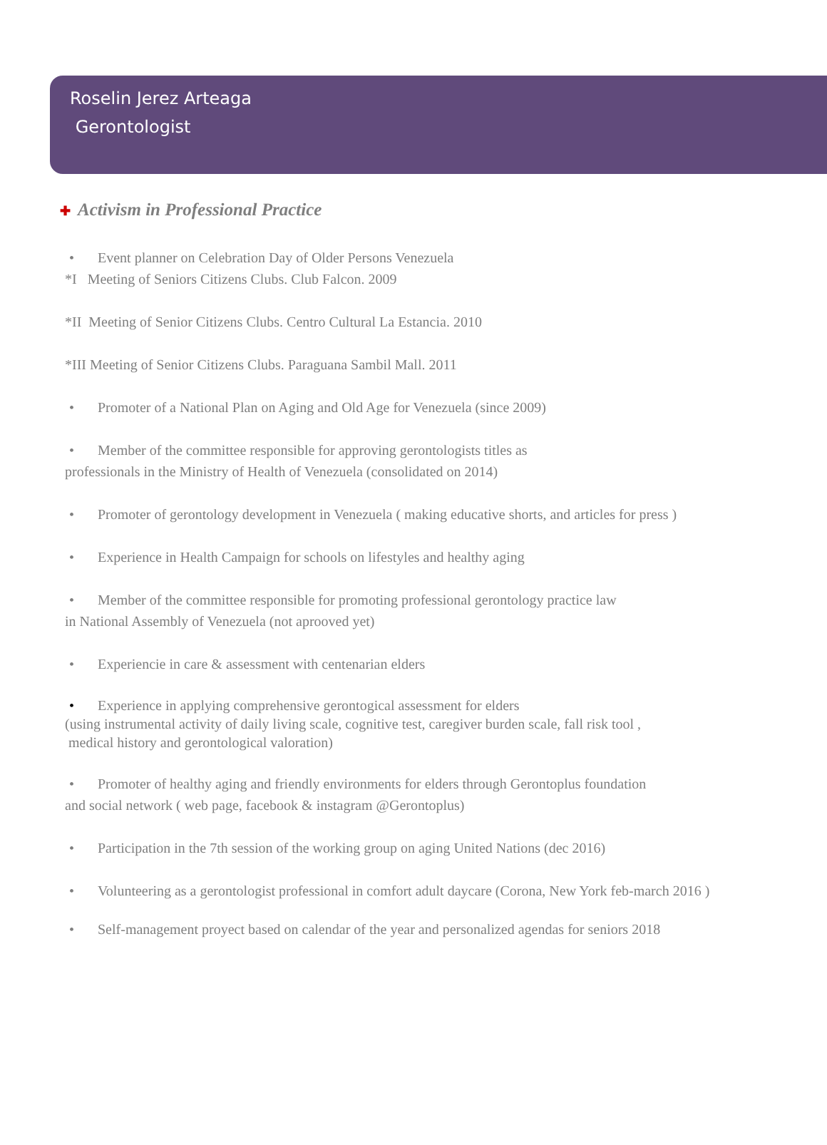Roselin Jerez Arteaga
Gerontologist
✚ Activism in Professional Practice
• Event planner on Celebration Day of Older Persons Venezuela
*I Meeting of Seniors Citizens Clubs. Club Falcon. 2009
*II Meeting of Senior Citizens Clubs. Centro Cultural La Estancia. 2010
*III Meeting of Senior Citizens Clubs. Paraguana Sambil Mall. 2011
• Promoter of a National Plan on Aging and Old Age for Venezuela (since 2009)
• Member of the committee responsible for approving gerontologists titles as
professionals in the Ministry of Health of Venezuela (consolidated on 2014)
• Promoter of gerontology development in Venezuela ( making educative shorts, and articles for press )
• Experience in Health Campaign for schools on lifestyles and healthy aging
• Member of the committee responsible for promoting professional gerontology practice law
in National Assembly of Venezuela (not aprooved yet)
• Experiencie in care & assessment with centenarian elders
• Experience in applying comprehensive gerontogical assessment for elders
(using instrumental activity of daily living scale, cognitive test, caregiver burden scale, fall risk tool ,
medical history and gerontological valoration)
• Promoter of healthy aging and friendly environments for elders through Gerontoplus foundation
and social network ( web page, facebook & instagram @Gerontoplus)
• Participation in the 7th session of the working group on aging United Nations (dec 2016)
• Volunteering as a gerontologist professional in comfort adult daycare (Corona, New York feb-march 2016 )
• Self-management proyect based on calendar of the year and personalized agendas for seniors 2018